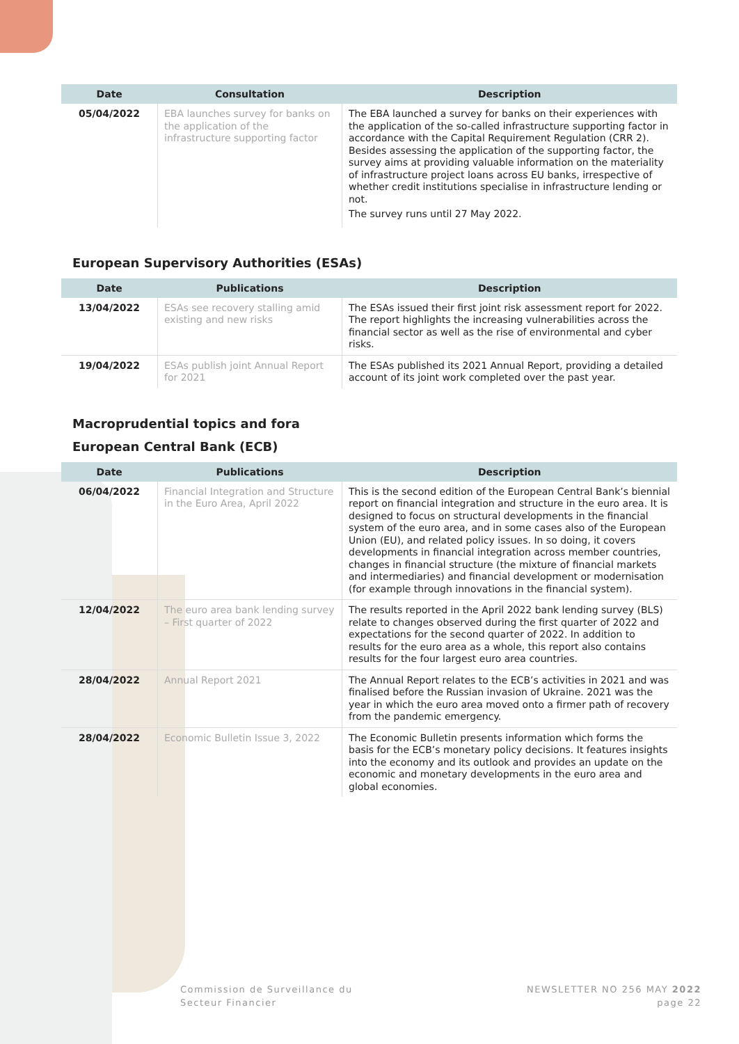| Date | Consultation | Description |
| --- | --- | --- |
| 05/04/2022 | EBA launches survey for banks on the application of the infrastructure supporting factor | The EBA launched a survey for banks on their experiences with the application of the so-called infrastructure supporting factor in accordance with the Capital Requirement Regulation (CRR 2). Besides assessing the application of the supporting factor, the survey aims at providing valuable information on the materiality of infrastructure project loans across EU banks, irrespective of whether credit institutions specialise in infrastructure lending or not. The survey runs until 27 May 2022. |
European Supervisory Authorities (ESAs)
| Date | Publications | Description |
| --- | --- | --- |
| 13/04/2022 | ESAs see recovery stalling amid existing and new risks | The ESAs issued their first joint risk assessment report for 2022. The report highlights the increasing vulnerabilities across the financial sector as well as the rise of environmental and cyber risks. |
| 19/04/2022 | ESAs publish joint Annual Report for 2021 | The ESAs published its 2021 Annual Report, providing a detailed account of its joint work completed over the past year. |
Macroprudential topics and fora
European Central Bank (ECB)
| Date | Publications | Description |
| --- | --- | --- |
| 06/04/2022 | Financial Integration and Structure in the Euro Area, April 2022 | This is the second edition of the European Central Bank’s biennial report on financial integration and structure in the euro area. It is designed to focus on structural developments in the financial system of the euro area, and in some cases also of the European Union (EU), and related policy issues. In so doing, it covers developments in financial integration across member countries, changes in financial structure (the mixture of financial markets and intermediaries) and financial development or modernisation (for example through innovations in the financial system). |
| 12/04/2022 | The euro area bank lending survey – First quarter of 2022 | The results reported in the April 2022 bank lending survey (BLS) relate to changes observed during the first quarter of 2022 and expectations for the second quarter of 2022. In addition to results for the euro area as a whole, this report also contains results for the four largest euro area countries. |
| 28/04/2022 | Annual Report 2021 | The Annual Report relates to the ECB’s activities in 2021 and was finalised before the Russian invasion of Ukraine. 2021 was the year in which the euro area moved onto a firmer path of recovery from the pandemic emergency. |
| 28/04/2022 | Economic Bulletin Issue 3, 2022 | The Economic Bulletin presents information which forms the basis for the ECB’s monetary policy decisions. It features insights into the economy and its outlook and provides an update on the economic and monetary developments in the euro area and global economies. |
Commission de Surveillance du
Secteur Financier
NEWSLETTER NO 256 MAY 2022
page 22